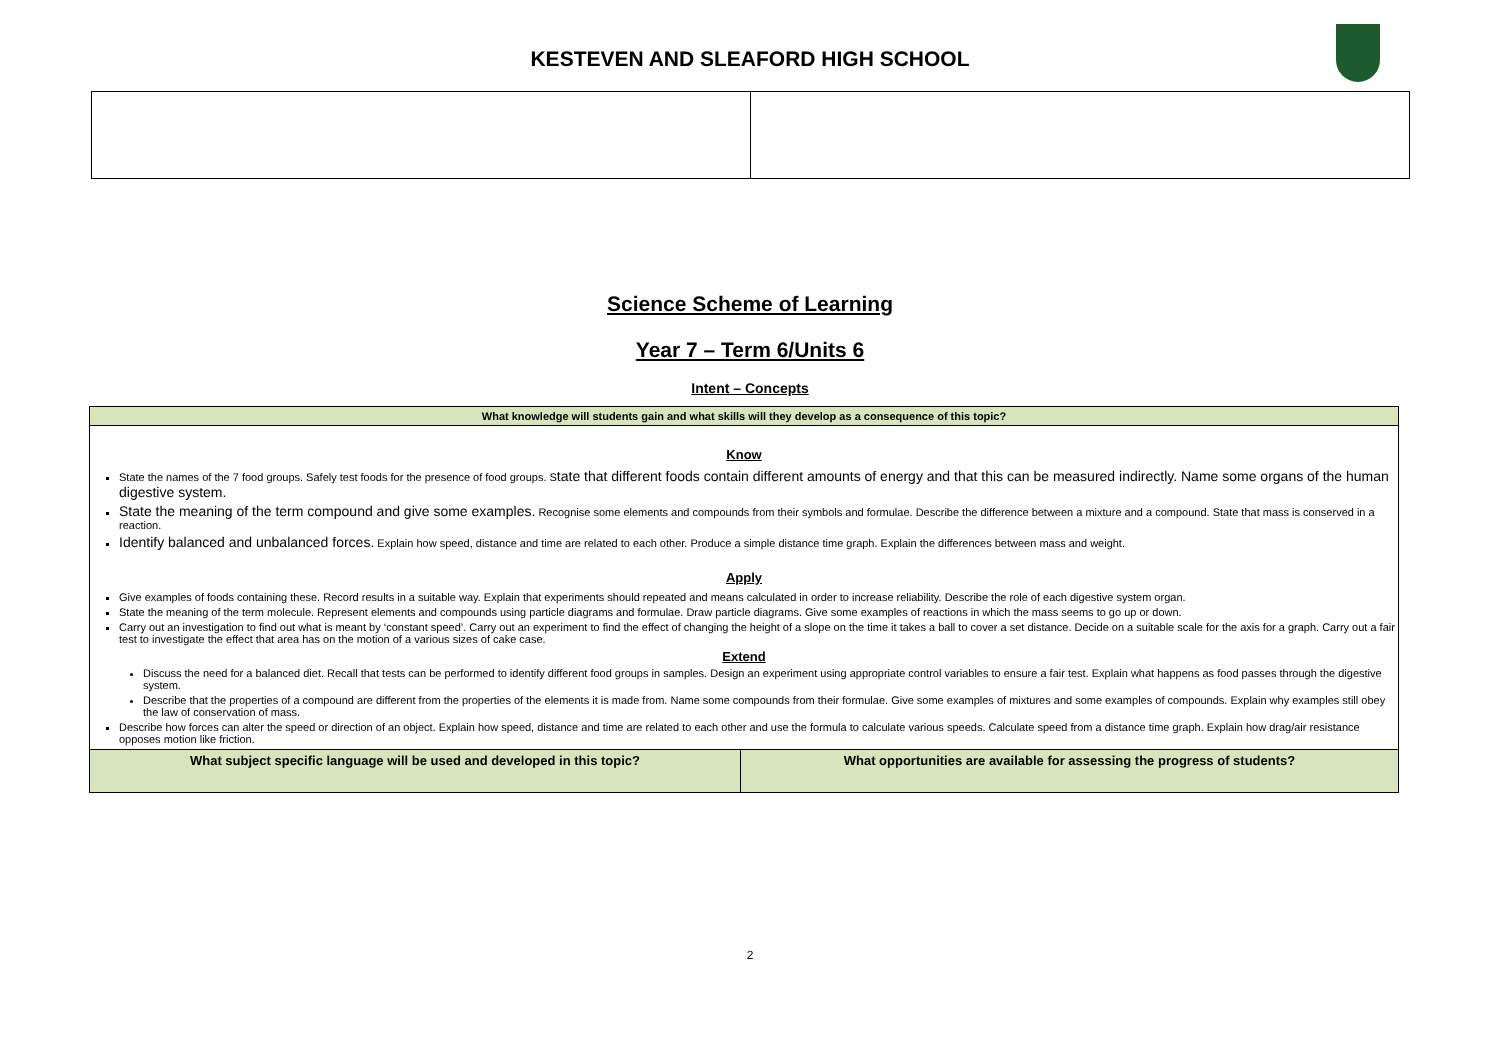KESTEVEN AND SLEAFORD HIGH SCHOOL
Science Scheme of Learning
Year 7 – Term 6/Units 6
Intent – Concepts
| What knowledge will students gain and what skills will they develop as a consequence of this topic? | |
| Know State the names of the 7 food groups. Safely test foods for the presence of food groups. S tate that different foods contain different amounts of energy and that this can be measured indirectly. Name some organs of the human digestive system. State the meaning of the term compound and give some examples. Recognise some elements and compounds from their symbols and formulae. Describe the difference between a mixture and a compound. State that mass is conserved in a reaction. Identify balanced and unbalanced forces. Explain how speed, distance and time are related to each other. Produce a simple distance time graph. Explain the differences between mass and weight. Apply Give examples of foods containing these. Record results in a suitable way. Explain that experiments should repeated and means calculated in order to increase reliability. Describe the role of each digestive system organ. State the meaning of the term molecule. Represent elements and compounds using particle diagrams and formulae. Draw particle diagrams. Give some examples of reactions in which the mass seems to go up or down. Carry out an investigation to find out what is meant by ‘constant speed’. Carry out an experiment to find the effect of changing the height of a slope on the time it takes a ball to cover a set distance. Decide on a suitable scale for the axis for a graph. Carry out a fair test to investigate the effect that area has on the motion of a various sizes of cake case. Extend Discuss the need for a balanced diet. Recall that tests can be performed to identify different food groups in samples. Design an experiment using appropriate control variables to ensure a fair test. Explain what happens as food passes through the digestive system. Describe that the properties of a compound are different from the properties of the elements it is made from. Name some compounds from their formulae. Give some examples of mixtures and some examples of compounds. Explain why examples still obey the law of conservation of mass. Describe how forces can alter the speed or direction of an object. Explain how speed, distance and time are related to each other and use the formula to calculate various speeds. Calculate speed from a distance time graph. Explain how drag/air resistance opposes motion like friction. | |
| What subject specific language will be used and developed in this topic? | What opportunities are available for assessing the progress of students? |
2